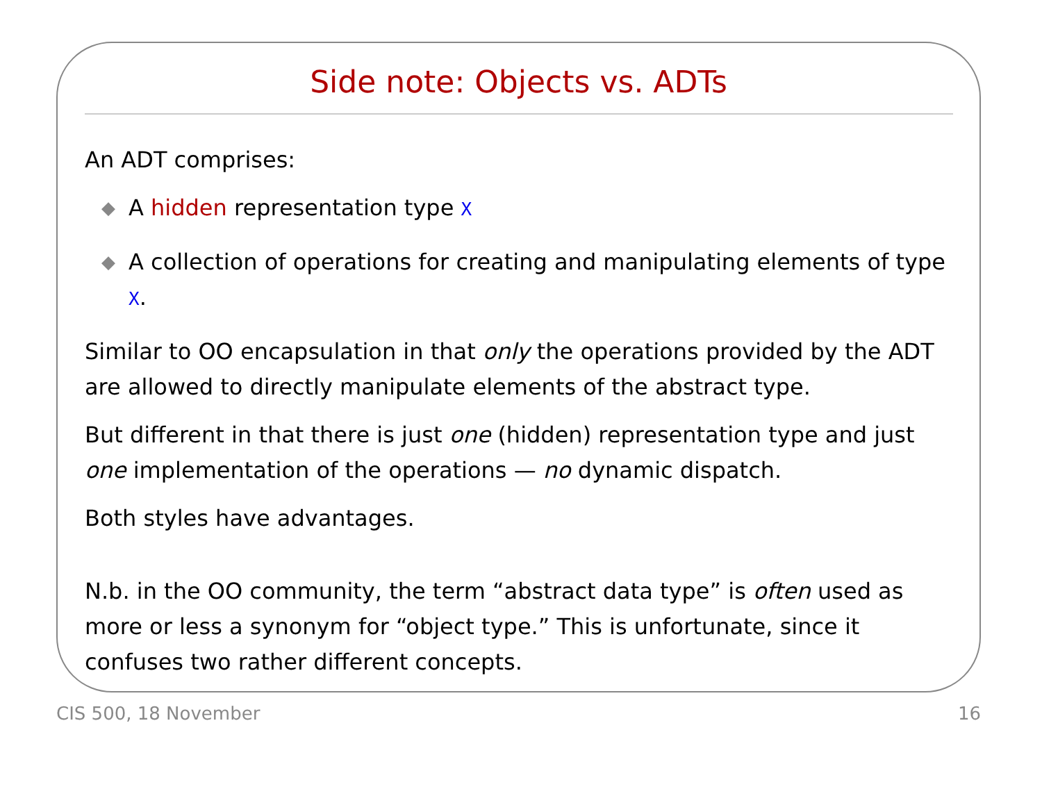Side note: Objects vs. ADTs
An ADT comprises:
◆ A hidden representation type X
◆ A collection of operations for creating and manipulating elements of type X.
Similar to OO encapsulation in that only the operations provided by the ADT are allowed to directly manipulate elements of the abstract type.
But different in that there is just one (hidden) representation type and just one implementation of the operations — no dynamic dispatch.
Both styles have advantages.
N.b. in the OO community, the term “abstract data type” is often used as more or less a synonym for “object type.” This is unfortunate, since it confuses two rather different concepts.
CIS 500, 18 November 16